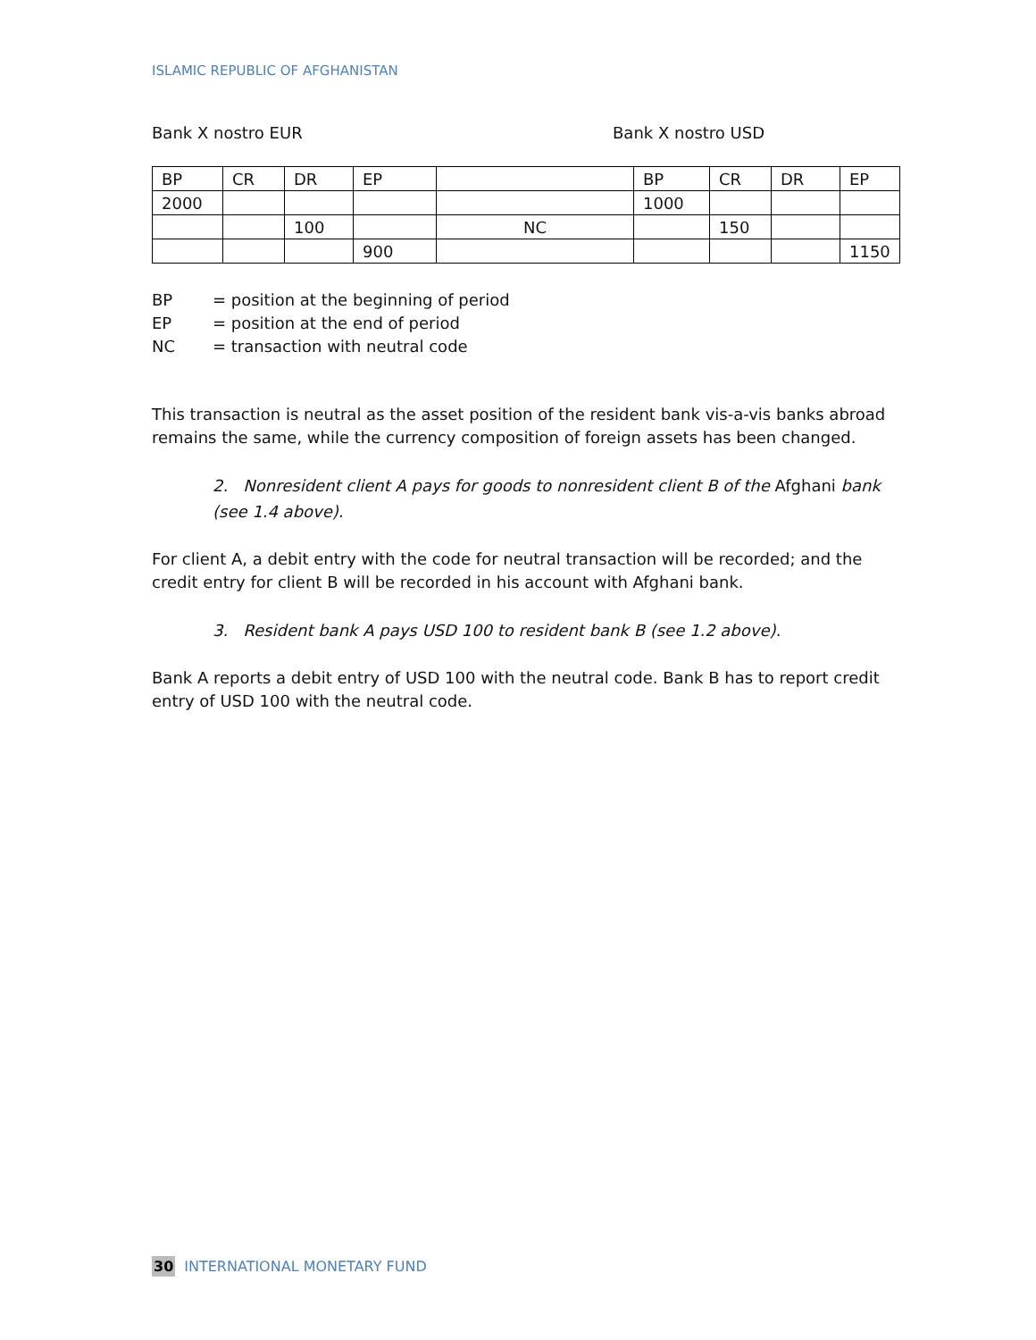ISLAMIC REPUBLIC OF AFGHANISTAN
Bank X nostro EUR Bank X nostro USD
| BP | CR | DR | EP | | BP | CR | DR | EP |
| 2000 | | | | | 1000 | | | |
| | | 100 | | NC | | 150 | | |
| | | | 900 | | | | | 1150 |
BP = position at the beginning of period
EP = position at the end of period
NC = transaction with neutral code
This transaction is neutral as the asset position of the resident bank vis-a-vis banks abroad remains the same, while the currency composition of foreign assets has been changed.
2. Nonresident client A pays for goods to nonresident client B of the Afghani bank (see 1.4 above).
For client A, a debit entry with the code for neutral transaction will be recorded; and the credit entry for client B will be recorded in his account with Afghani bank.
3. Resident bank A pays USD 100 to resident bank B (see 1.2 above).
Bank A reports a debit entry of USD 100 with the neutral code. Bank B has to report credit entry of USD 100 with the neutral code.
30 INTERNATIONAL MONETARY FUND